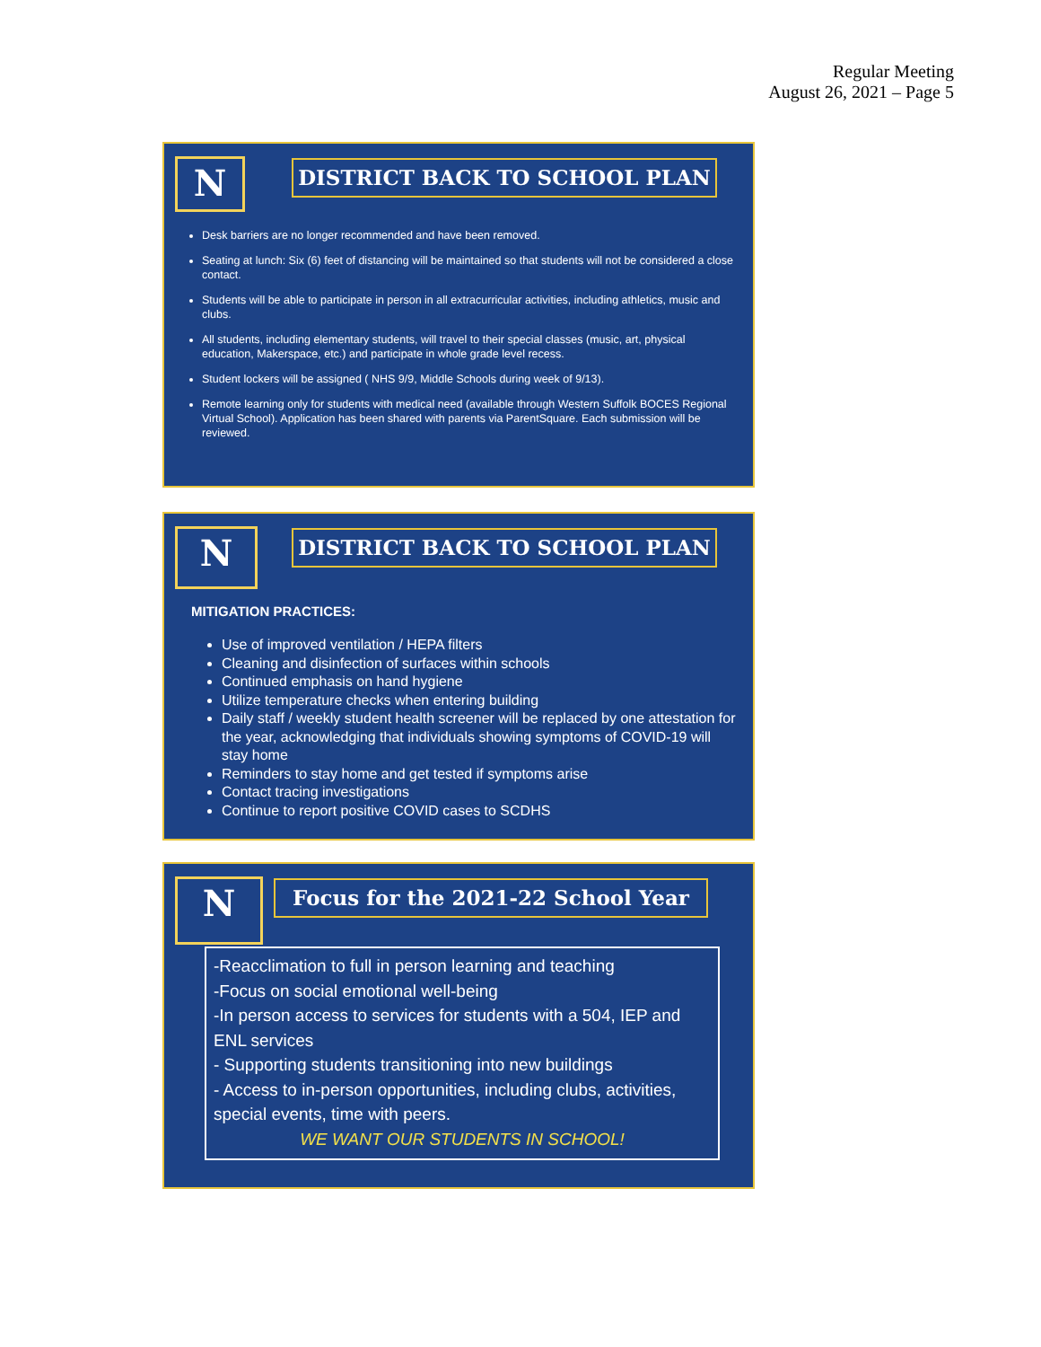Regular Meeting
August 26, 2021 – Page 5
N DISTRICT BACK TO SCHOOL PLAN
Desk barriers are no longer recommended and have been removed.
Seating at lunch: Six (6) feet of distancing will be maintained so that students will not be considered a close contact.
Students will be able to participate in person in all extracurricular activities, including athletics, music and clubs.
All students, including elementary students, will travel to their special classes (music, art, physical education, Makerspace, etc.) and participate in whole grade level recess.
Student lockers will be assigned ( NHS 9/9, Middle Schools during week of 9/13).
Remote learning only for students with medical need (available through Western Suffolk BOCES Regional Virtual School). Application has been shared with parents via ParentSquare. Each submission will be reviewed.
N DISTRICT BACK TO SCHOOL PLAN
MITIGATION PRACTICES:
Use of improved ventilation / HEPA filters
Cleaning and disinfection of surfaces within schools
Continued emphasis on hand hygiene
Utilize temperature checks when entering building
Daily staff / weekly student health screener will be replaced by one attestation for the year, acknowledging that individuals showing symptoms of COVID-19 will stay home
Reminders to stay home and get tested if symptoms arise
Contact tracing investigations
Continue to report positive COVID cases to SCDHS
N Focus for the 2021-22 School Year
-Reacclimation to full in person learning and teaching
-Focus on social emotional well-being
-In person access to services for students with a 504, IEP and ENL services
- Supporting students transitioning into new buildings
- Access to in-person opportunities, including clubs, activities, special events, time with peers.
WE WANT OUR STUDENTS IN SCHOOL!